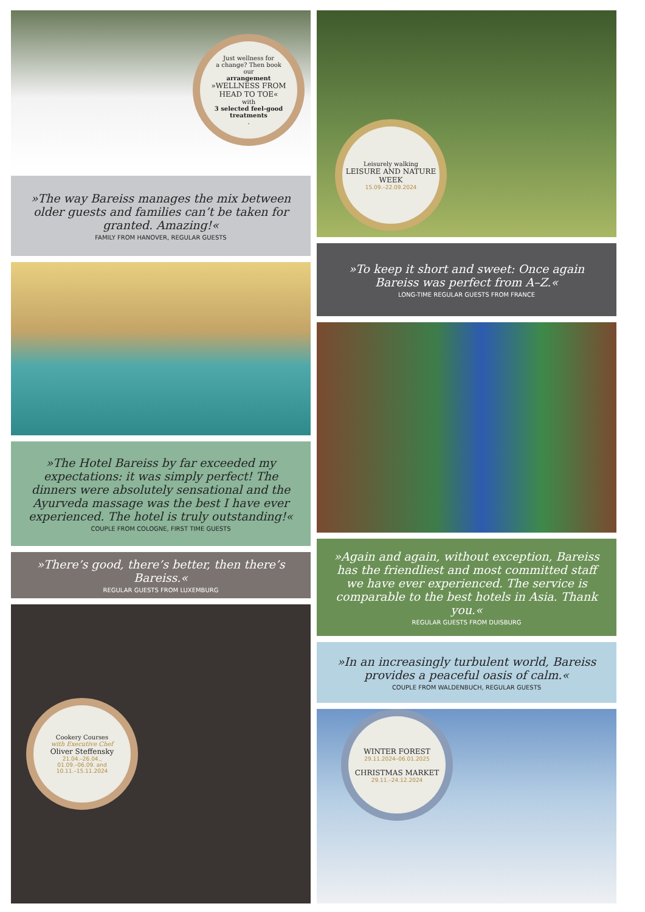Just wellness for
a change? Then book
our
arrangement
»WELLNESS FROM HEAD TO TOE«
with
3 selected feel-good treatments.
»The way Bareiss manages the mix between older guests and families can’t be taken for granted. Amazing!«
FAMILY FROM HANOVER, REGULAR GUESTS
»The Hotel Bareiss by far exceeded my expectations: it was simply perfect! The dinners were absolutely sensational and the Ayurveda massage was the best I have ever experienced. The hotel is truly outstanding!«
COUPLE FROM COLOGNE, FIRST TIME GUESTS
»There’s good, there’s better, then there’s Bareiss.«
REGULAR GUESTS FROM LUXEMBURG
Cookery Courses
with Executive Chef
Oliver Steffensky
21.04.–26.04.,
01.09.–06.09. and
10.11.–15.11.2024
Leisurely walking
LEISURE AND NATURE WEEK
15.09.–22.09.2024
»To keep it short and sweet: Once again Bareiss was perfect from A–Z.«
LONG-TIME REGULAR GUESTS FROM FRANCE
»Again and again, without exception, Bareiss has the friendliest and most committed staff we have ever experienced. The service is comparable to the best hotels in Asia. Thank you.«
REGULAR GUESTS FROM DUISBURG
»In an increasingly turbulent world, Bareiss provides a peaceful oasis of calm.«
COUPLE FROM WALDENBUCH, REGULAR GUESTS
WINTER FOREST
29.11.2024–06.01.2025
CHRISTMAS MARKET
29.11.–24.12.2024